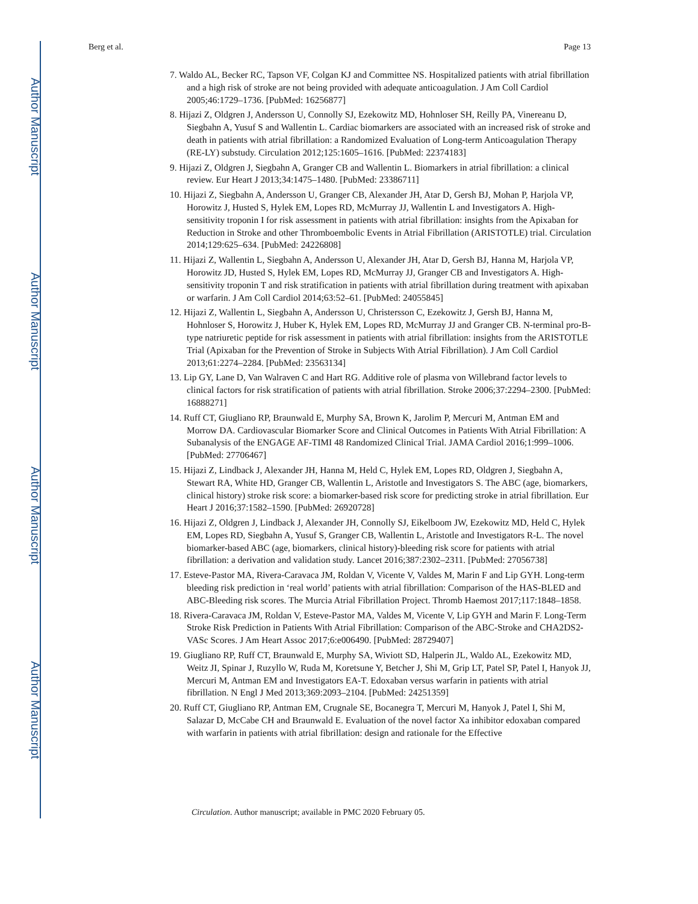Author Manuscript
Author Manuscript
Author Manuscript
Author Manuscript
Berg et al. Page 13
7. Waldo AL, Becker RC, Tapson VF, Colgan KJ and Committee NS. Hospitalized patients with atrial fibrillation and a high risk of stroke are not being provided with adequate anticoagulation. J Am Coll Cardiol 2005;46:1729–1736. [PubMed: 16256877]
8. Hijazi Z, Oldgren J, Andersson U, Connolly SJ, Ezekowitz MD, Hohnloser SH, Reilly PA, Vinereanu D, Siegbahn A, Yusuf S and Wallentin L. Cardiac biomarkers are associated with an increased risk of stroke and death in patients with atrial fibrillation: a Randomized Evaluation of Long-term Anticoagulation Therapy (RE-LY) substudy. Circulation 2012;125:1605–1616. [PubMed: 22374183]
9. Hijazi Z, Oldgren J, Siegbahn A, Granger CB and Wallentin L. Biomarkers in atrial fibrillation: a clinical review. Eur Heart J 2013;34:1475–1480. [PubMed: 23386711]
10. Hijazi Z, Siegbahn A, Andersson U, Granger CB, Alexander JH, Atar D, Gersh BJ, Mohan P, Harjola VP, Horowitz J, Husted S, Hylek EM, Lopes RD, McMurray JJ, Wallentin L and Investigators A. High-sensitivity troponin I for risk assessment in patients with atrial fibrillation: insights from the Apixaban for Reduction in Stroke and other Thromboembolic Events in Atrial Fibrillation (ARISTOTLE) trial. Circulation 2014;129:625–634. [PubMed: 24226808]
11. Hijazi Z, Wallentin L, Siegbahn A, Andersson U, Alexander JH, Atar D, Gersh BJ, Hanna M, Harjola VP, Horowitz JD, Husted S, Hylek EM, Lopes RD, McMurray JJ, Granger CB and Investigators A. High-sensitivity troponin T and risk stratification in patients with atrial fibrillation during treatment with apixaban or warfarin. J Am Coll Cardiol 2014;63:52–61. [PubMed: 24055845]
12. Hijazi Z, Wallentin L, Siegbahn A, Andersson U, Christersson C, Ezekowitz J, Gersh BJ, Hanna M, Hohnloser S, Horowitz J, Huber K, Hylek EM, Lopes RD, McMurray JJ and Granger CB. N-terminal pro-B-type natriuretic peptide for risk assessment in patients with atrial fibrillation: insights from the ARISTOTLE Trial (Apixaban for the Prevention of Stroke in Subjects With Atrial Fibrillation). J Am Coll Cardiol 2013;61:2274–2284. [PubMed: 23563134]
13. Lip GY, Lane D, Van Walraven C and Hart RG. Additive role of plasma von Willebrand factor levels to clinical factors for risk stratification of patients with atrial fibrillation. Stroke 2006;37:2294–2300. [PubMed: 16888271]
14. Ruff CT, Giugliano RP, Braunwald E, Murphy SA, Brown K, Jarolim P, Mercuri M, Antman EM and Morrow DA. Cardiovascular Biomarker Score and Clinical Outcomes in Patients With Atrial Fibrillation: A Subanalysis of the ENGAGE AF-TIMI 48 Randomized Clinical Trial. JAMA Cardiol 2016;1:999–1006. [PubMed: 27706467]
15. Hijazi Z, Lindback J, Alexander JH, Hanna M, Held C, Hylek EM, Lopes RD, Oldgren J, Siegbahn A, Stewart RA, White HD, Granger CB, Wallentin L, Aristotle and Investigators S. The ABC (age, biomarkers, clinical history) stroke risk score: a biomarker-based risk score for predicting stroke in atrial fibrillation. Eur Heart J 2016;37:1582–1590. [PubMed: 26920728]
16. Hijazi Z, Oldgren J, Lindback J, Alexander JH, Connolly SJ, Eikelboom JW, Ezekowitz MD, Held C, Hylek EM, Lopes RD, Siegbahn A, Yusuf S, Granger CB, Wallentin L, Aristotle and Investigators R-L. The novel biomarker-based ABC (age, biomarkers, clinical history)-bleeding risk score for patients with atrial fibrillation: a derivation and validation study. Lancet 2016;387:2302–2311. [PubMed: 27056738]
17. Esteve-Pastor MA, Rivera-Caravaca JM, Roldan V, Vicente V, Valdes M, Marin F and Lip GYH. Long-term bleeding risk prediction in ‘real world’ patients with atrial fibrillation: Comparison of the HAS-BLED and ABC-Bleeding risk scores. The Murcia Atrial Fibrillation Project. Thromb Haemost 2017;117:1848–1858.
18. Rivera-Caravaca JM, Roldan V, Esteve-Pastor MA, Valdes M, Vicente V, Lip GYH and Marin F. Long-Term Stroke Risk Prediction in Patients With Atrial Fibrillation: Comparison of the ABC-Stroke and CHA2DS2-VASc Scores. J Am Heart Assoc 2017;6:e006490. [PubMed: 28729407]
19. Giugliano RP, Ruff CT, Braunwald E, Murphy SA, Wiviott SD, Halperin JL, Waldo AL, Ezekowitz MD, Weitz JI, Spinar J, Ruzyllo W, Ruda M, Koretsune Y, Betcher J, Shi M, Grip LT, Patel SP, Patel I, Hanyok JJ, Mercuri M, Antman EM and Investigators EA-T. Edoxaban versus warfarin in patients with atrial fibrillation. N Engl J Med 2013;369:2093–2104. [PubMed: 24251359]
20. Ruff CT, Giugliano RP, Antman EM, Crugnale SE, Bocanegra T, Mercuri M, Hanyok J, Patel I, Shi M, Salazar D, McCabe CH and Braunwald E. Evaluation of the novel factor Xa inhibitor edoxaban compared with warfarin in patients with atrial fibrillation: design and rationale for the Effective
Circulation. Author manuscript; available in PMC 2020 February 05.